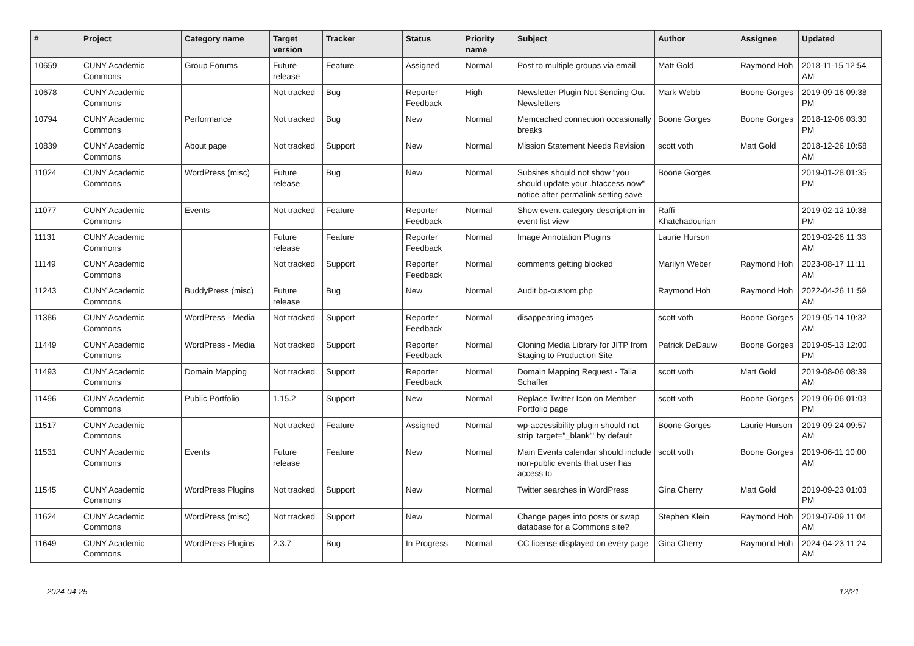| # | Project | Category name | Target version | Tracker | Status | Priority name | Subject | Author | Assignee | Updated |
| --- | --- | --- | --- | --- | --- | --- | --- | --- | --- | --- |
| 10659 | CUNY Academic Commons | Group Forums | Future release | Feature | Assigned | Normal | Post to multiple groups via email | Matt Gold | Raymond Hoh | 2018-11-15 12:54 AM |
| 10678 | CUNY Academic Commons | | Not tracked | Bug | Reporter Feedback | High | Newsletter Plugin Not Sending Out Newsletters | Mark Webb | Boone Gorges | 2019-09-16 09:38 PM |
| 10794 | CUNY Academic Commons | Performance | Not tracked | Bug | New | Normal | Memcached connection occasionally breaks | Boone Gorges | Boone Gorges | 2018-12-06 03:30 PM |
| 10839 | CUNY Academic Commons | About page | Not tracked | Support | New | Normal | Mission Statement Needs Revision | scott voth | Matt Gold | 2018-12-26 10:58 AM |
| 11024 | CUNY Academic Commons | WordPress (misc) | Future release | Bug | New | Normal | Subsites should not show "you should update your .htaccess now" notice after permalink setting save | Boone Gorges | | 2019-01-28 01:35 PM |
| 11077 | CUNY Academic Commons | Events | Not tracked | Feature | Reporter Feedback | Normal | Show event category description in event list view | Raffi Khatchadourian | | 2019-02-12 10:38 PM |
| 11131 | CUNY Academic Commons | | Future release | Feature | Reporter Feedback | Normal | Image Annotation Plugins | Laurie Hurson | | 2019-02-26 11:33 AM |
| 11149 | CUNY Academic Commons | | Not tracked | Support | Reporter Feedback | Normal | comments getting blocked | Marilyn Weber | Raymond Hoh | 2023-08-17 11:11 AM |
| 11243 | CUNY Academic Commons | BuddyPress (misc) | Future release | Bug | New | Normal | Audit bp-custom.php | Raymond Hoh | Raymond Hoh | 2022-04-26 11:59 AM |
| 11386 | CUNY Academic Commons | WordPress - Media | Not tracked | Support | Reporter Feedback | Normal | disappearing images | scott voth | Boone Gorges | 2019-05-14 10:32 AM |
| 11449 | CUNY Academic Commons | WordPress - Media | Not tracked | Support | Reporter Feedback | Normal | Cloning Media Library for JITP from Staging to Production Site | Patrick DeDauw | Boone Gorges | 2019-05-13 12:00 PM |
| 11493 | CUNY Academic Commons | Domain Mapping | Not tracked | Support | Reporter Feedback | Normal | Domain Mapping Request - Talia Schaffer | scott voth | Matt Gold | 2019-08-06 08:39 AM |
| 11496 | CUNY Academic Commons | Public Portfolio | 1.15.2 | Support | New | Normal | Replace Twitter Icon on Member Portfolio page | scott voth | Boone Gorges | 2019-06-06 01:03 PM |
| 11517 | CUNY Academic Commons | | Not tracked | Feature | Assigned | Normal | wp-accessibility plugin should not strip 'target="_blank"' by default | Boone Gorges | Laurie Hurson | 2019-09-24 09:57 AM |
| 11531 | CUNY Academic Commons | Events | Future release | Feature | New | Normal | Main Events calendar should include non-public events that user has access to | scott voth | Boone Gorges | 2019-06-11 10:00 AM |
| 11545 | CUNY Academic Commons | WordPress Plugins | Not tracked | Support | New | Normal | Twitter searches in WordPress | Gina Cherry | Matt Gold | 2019-09-23 01:03 PM |
| 11624 | CUNY Academic Commons | WordPress (misc) | Not tracked | Support | New | Normal | Change pages into posts or swap database for a Commons site? | Stephen Klein | Raymond Hoh | 2019-07-09 11:04 AM |
| 11649 | CUNY Academic Commons | WordPress Plugins | 2.3.7 | Bug | In Progress | Normal | CC license displayed on every page | Gina Cherry | Raymond Hoh | 2024-04-23 11:24 AM |
2024-04-25 12/21